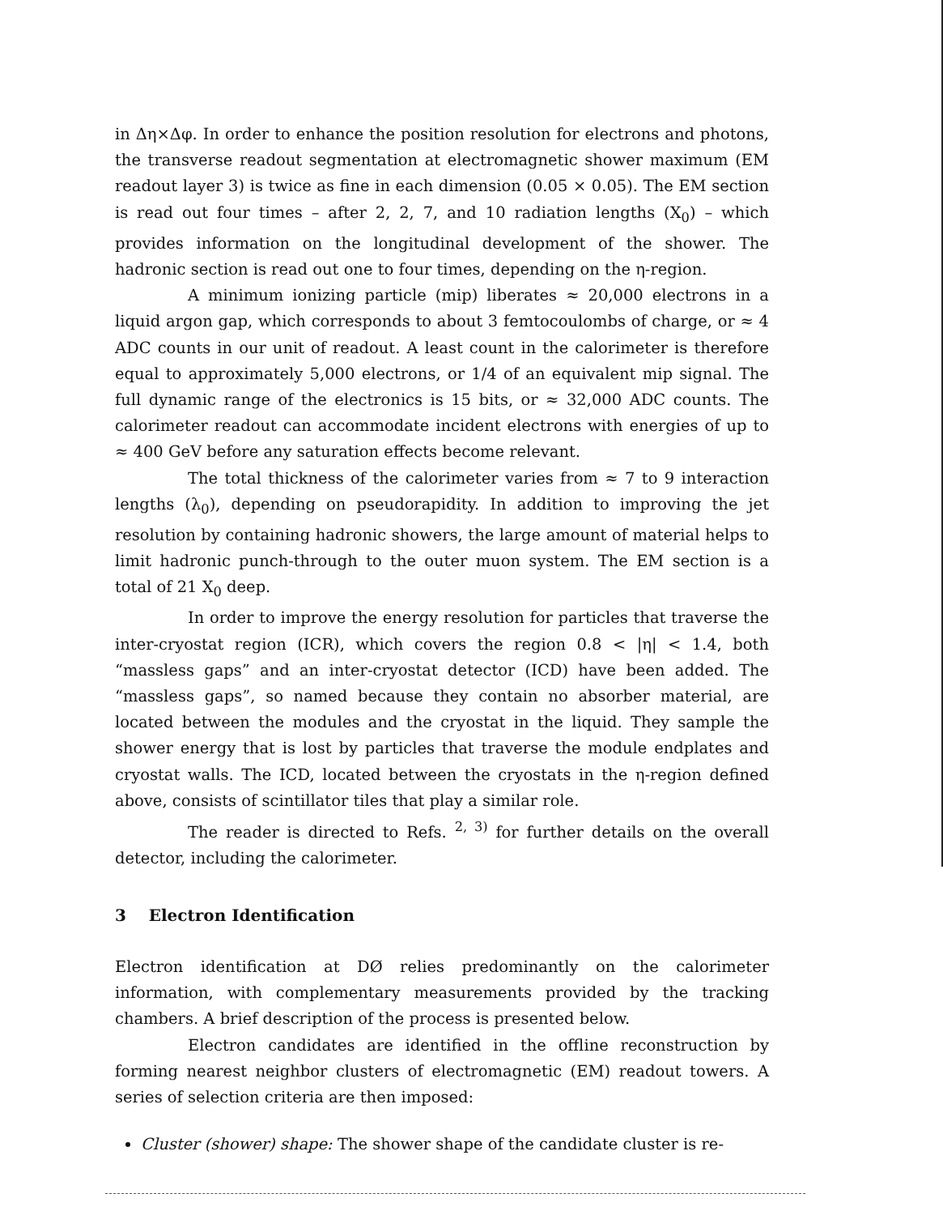in Δη×Δφ. In order to enhance the position resolution for electrons and photons, the transverse readout segmentation at electromagnetic shower maximum (EM readout layer 3) is twice as fine in each dimension (0.05 × 0.05). The EM section is read out four times – after 2, 2, 7, and 10 radiation lengths (X<sub>0</sub>) – which provides information on the longitudinal development of the shower. The hadronic section is read out one to four times, depending on the η-region.
A minimum ionizing particle (mip) liberates ≈ 20,000 electrons in a liquid argon gap, which corresponds to about 3 femtocoulombs of charge, or ≈ 4 ADC counts in our unit of readout. A least count in the calorimeter is therefore equal to approximately 5,000 electrons, or 1/4 of an equivalent mip signal. The full dynamic range of the electronics is 15 bits, or ≈ 32,000 ADC counts. The calorimeter readout can accommodate incident electrons with energies of up to ≈ 400 GeV before any saturation effects become relevant.
The total thickness of the calorimeter varies from ≈ 7 to 9 interaction lengths (λ<sub>0</sub>), depending on pseudorapidity. In addition to improving the jet resolution by containing hadronic showers, the large amount of material helps to limit hadronic punch-through to the outer muon system. The EM section is a total of 21 X<sub>0</sub> deep.
In order to improve the energy resolution for particles that traverse the inter-cryostat region (ICR), which covers the region 0.8 < |η| < 1.4, both “massless gaps” and an inter-cryostat detector (ICD) have been added. The “massless gaps”, so named because they contain no absorber material, are located between the modules and the cryostat in the liquid. They sample the shower energy that is lost by particles that traverse the module endplates and cryostat walls. The ICD, located between the cryostats in the η-region defined above, consists of scintillator tiles that play a similar role.
The reader is directed to Refs. <sup>2, 3)</sup> for further details on the overall detector, including the calorimeter.
3 Electron Identification
Electron identification at DØ relies predominantly on the calorimeter information, with complementary measurements provided by the tracking chambers. A brief description of the process is presented below.
Electron candidates are identified in the offline reconstruction by forming nearest neighbor clusters of electromagnetic (EM) readout towers. A series of selection criteria are then imposed:
Cluster (shower) shape: The shower shape of the candidate cluster is re-